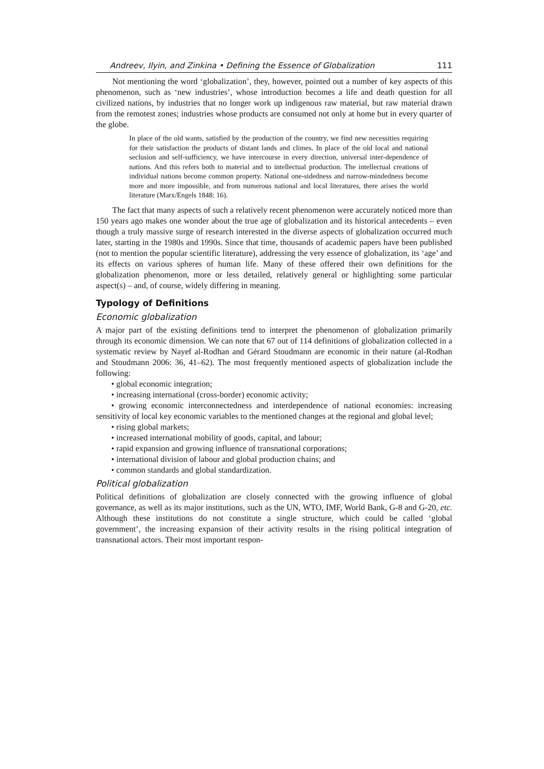Andreev, Ilyin, and Zinkina • Defining the Essence of Globalization 111
Not mentioning the word ‘globalization’, they, however, pointed out a number of key aspects of this phenomenon, such as ‘new industries’, whose introduction becomes a life and death question for all civilized nations, by industries that no longer work up indigenous raw material, but raw material drawn from the remotest zones; industries whose products are consumed not only at home but in every quarter of the globe.
In place of the old wants, satisfied by the production of the country, we find new necessities requiring for their satisfaction the products of distant lands and climes. In place of the old local and national seclusion and self-sufficiency, we have intercourse in every direction, universal inter-dependence of nations. And this refers both to material and to intellectual production. The intellectual creations of individual nations become common property. National one-sidedness and narrow-mindedness become more and more impossible, and from numerous national and local literatures, there arises the world literature (Marx/Engels 1848: 16).
The fact that many aspects of such a relatively recent phenomenon were accurately noticed more than 150 years ago makes one wonder about the true age of globalization and its historical antecedents – even though a truly massive surge of research interested in the diverse aspects of globalization occurred much later, starting in the 1980s and 1990s. Since that time, thousands of academic papers have been published (not to mention the popular scientific literature), addressing the very essence of globalization, its ‘age’ and its effects on various spheres of human life. Many of these offered their own definitions for the globalization phenomenon, more or less detailed, relatively general or highlighting some particular aspect(s) – and, of course, widely differing in meaning.
Typology of Definitions
Economic globalization
A major part of the existing definitions tend to interpret the phenomenon of globalization primarily through its economic dimension. We can note that 67 out of 114 definitions of globalization collected in a systematic review by Nayef al-Rodhan and Gérard Stoudmann are economic in their nature (al-Rodhan and Stoudmann 2006: 36, 41–62). The most frequently mentioned aspects of globalization include the following:
• global economic integration;
• increasing international (cross-border) economic activity;
• growing economic interconnectedness and interdependence of national economies: increasing sensitivity of local key economic variables to the mentioned changes at the regional and global level;
• rising global markets;
• increased international mobility of goods, capital, and labour;
• rapid expansion and growing influence of transnational corporations;
• international division of labour and global production chains; and
• common standards and global standardization.
Political globalization
Political definitions of globalization are closely connected with the growing influence of global governance, as well as its major institutions, such as the UN, WTO, IMF, World Bank, G-8 and G-20, etc. Although these institutions do not constitute a single structure, which could be called ‘global government’, the increasing expansion of their activity results in the rising political integration of transnational actors. Their most important respon-